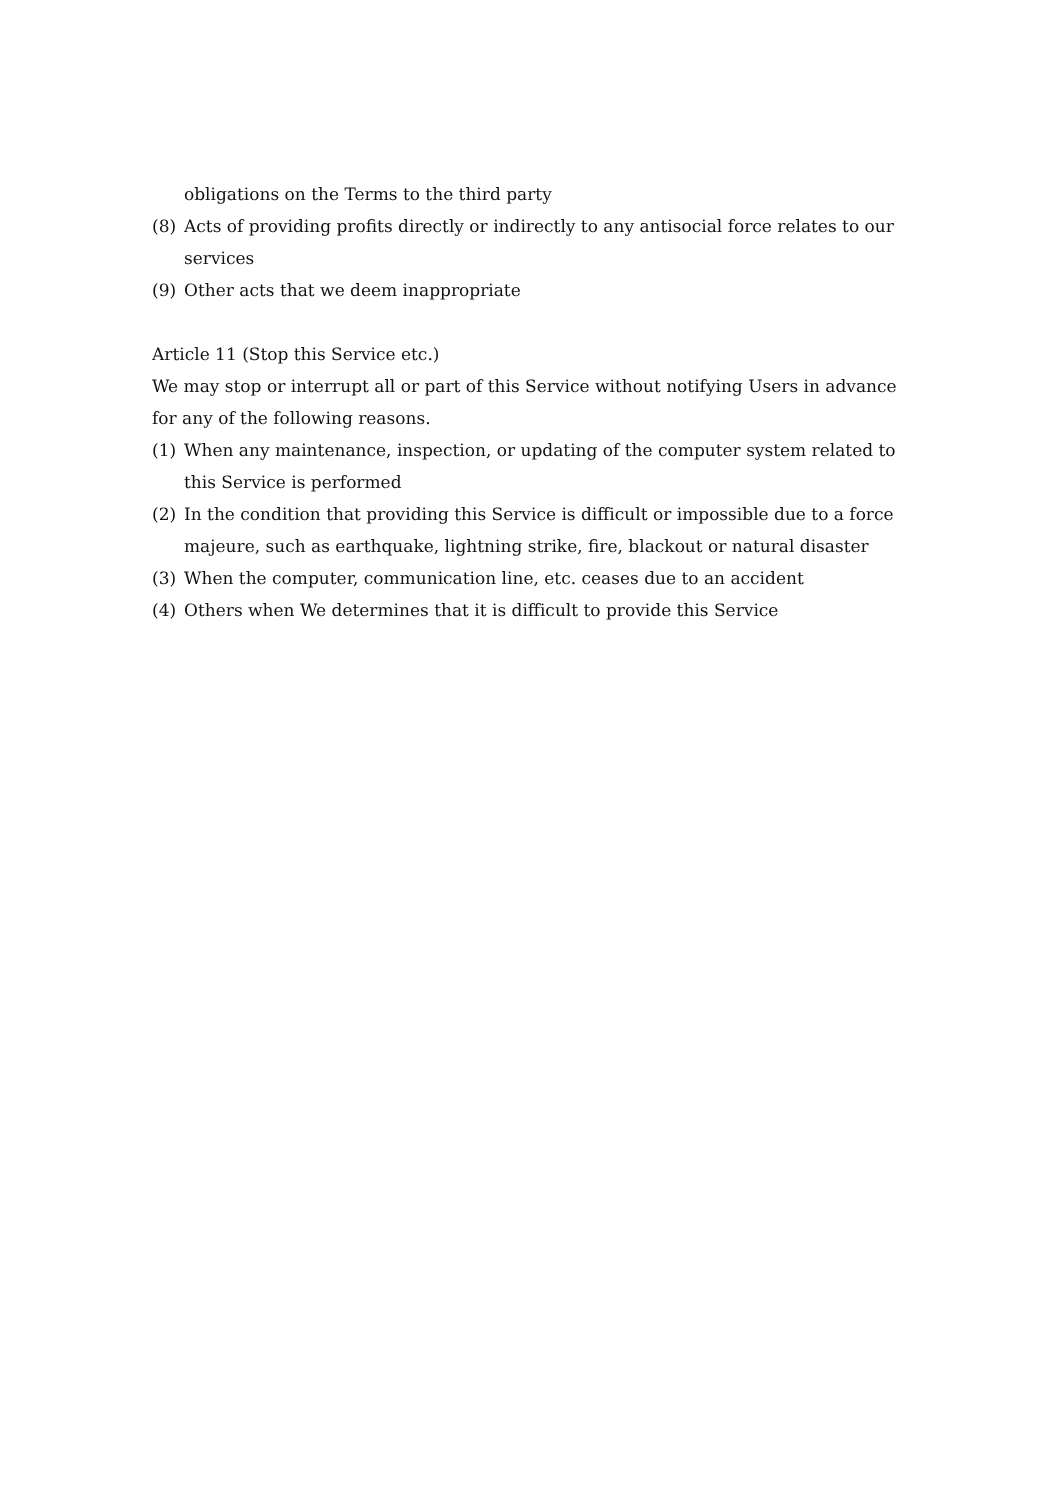obligations on the Terms to the third party
(8) Acts of providing profits directly or indirectly to any antisocial force relates to our services
(9) Other acts that we deem inappropriate
Article 11 (Stop this Service etc.)
We may stop or interrupt all or part of this Service without notifying Users in advance for any of the following reasons.
(1) When any maintenance, inspection, or updating of the computer system related to this Service is performed
(2) In the condition that providing this Service is difficult or impossible due to a force majeure, such as earthquake, lightning strike, fire, blackout or natural disaster
(3) When the computer, communication line, etc. ceases due to an accident
(4) Others when We determines that it is difficult to provide this Service